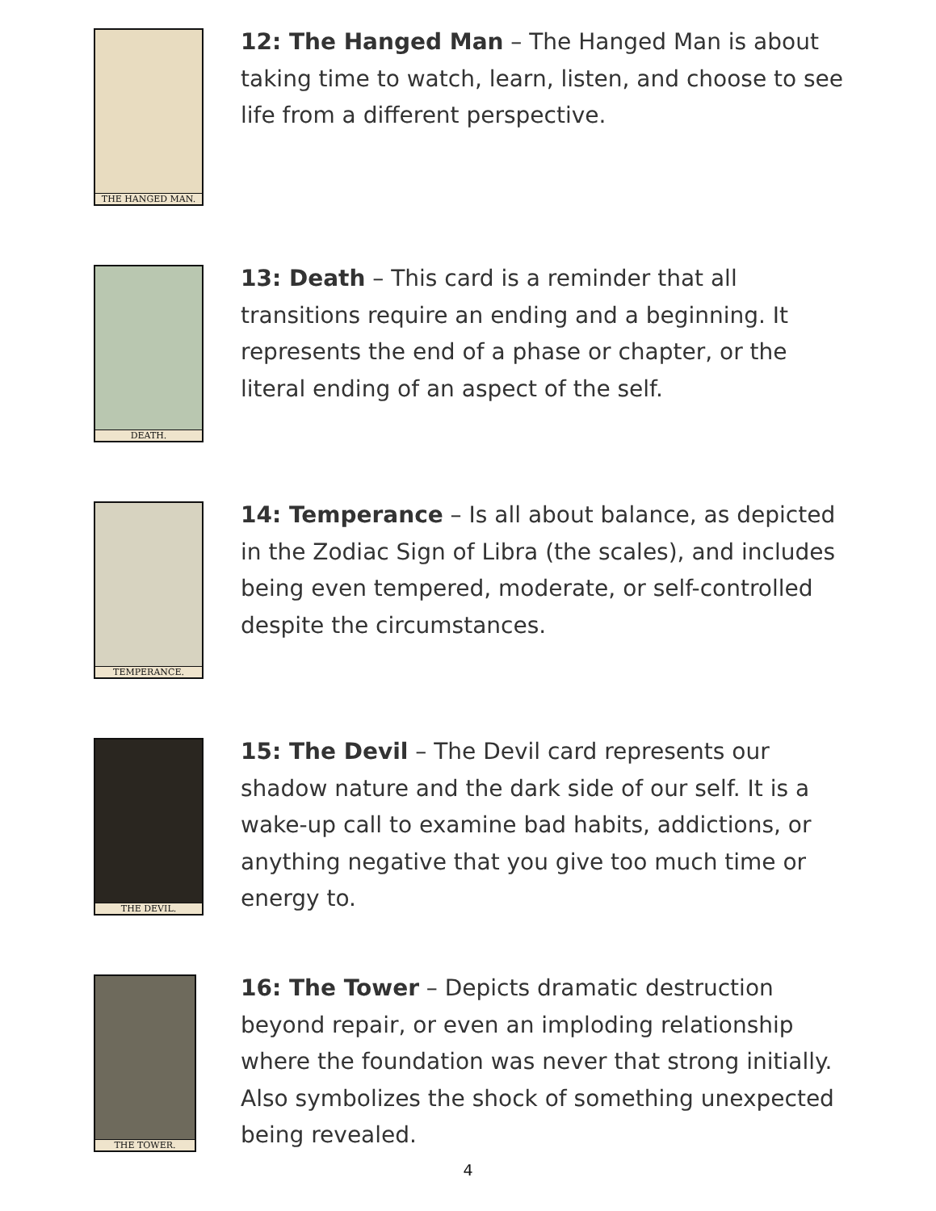THE HANGED MAN.
12: The Hanged Man – The Hanged Man is about taking time to watch, learn, listen, and choose to see life from a different perspective.
DEATH.
13: Death – This card is a reminder that all transitions require an ending and a beginning. It represents the end of a phase or chapter, or the literal ending of an aspect of the self.
TEMPERANCE.
14: Temperance – Is all about balance, as depicted in the Zodiac Sign of Libra (the scales), and includes being even tempered, moderate, or self-controlled despite the circumstances.
THE DEVIL.
15: The Devil – The Devil card represents our shadow nature and the dark side of our self. It is a wake-up call to examine bad habits, addictions, or anything negative that you give too much time or energy to.
THE TOWER.
16: The Tower – Depicts dramatic destruction beyond repair, or even an imploding relationship where the foundation was never that strong initially. Also symbolizes the shock of something unexpected being revealed.
4